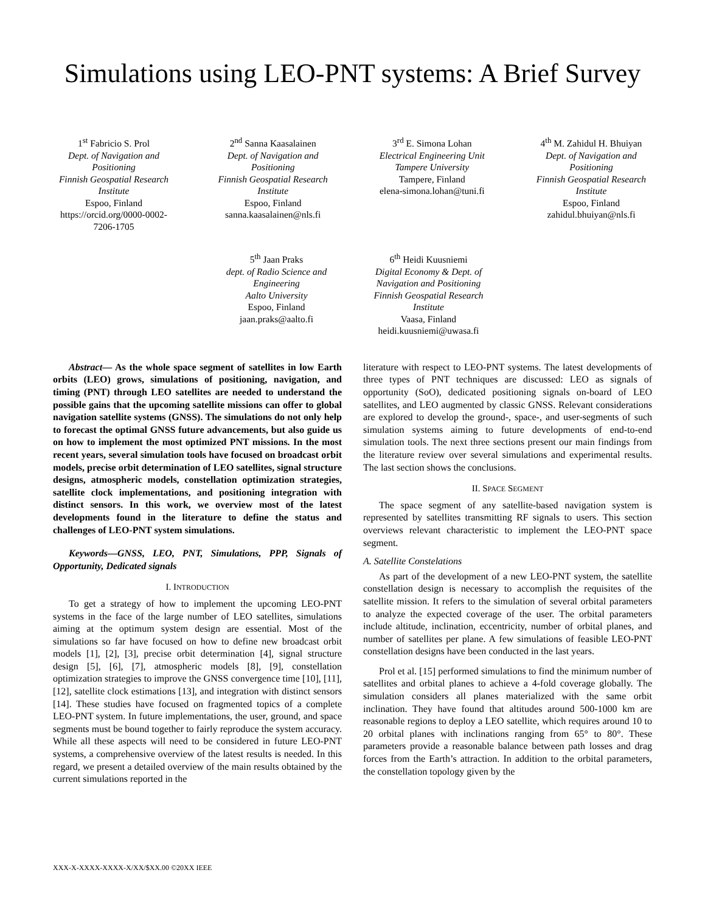Simulations using LEO-PNT systems: A Brief Survey
1<sup>st</sup> Fabricio S. Prol
Dept. of Navigation and Positioning
Finnish Geospatial Research Institute
Espoo, Finland
https://orcid.org/0000-0002-7206-1705
2<sup>nd</sup> Sanna Kaasalainen
Dept. of Navigation and Positioning
Finnish Geospatial Research Institute
Espoo, Finland
sanna.kaasalainen@nls.fi
3<sup>rd</sup> E. Simona Lohan
Electrical Engineering Unit
Tampere University
Tampere, Finland
elena-simona.lohan@tuni.fi
4<sup>th</sup> M. Zahidul H. Bhuiyan
Dept. of Navigation and Positioning
Finnish Geospatial Research Institute
Espoo, Finland
zahidul.bhuiyan@nls.fi
5<sup>th</sup> Jaan Praks
dept. of Radio Science and Engineering
Aalto University
Espoo, Finland
jaan.praks@aalto.fi
6<sup>th</sup> Heidi Kuusniemi
Digital Economy & Dept. of Navigation and Positioning
Finnish Geospatial Research Institute
Vaasa, Finland
heidi.kuusniemi@uwasa.fi
Abstract— As the whole space segment of satellites in low Earth orbits (LEO) grows, simulations of positioning, navigation, and timing (PNT) through LEO satellites are needed to understand the possible gains that the upcoming satellite missions can offer to global navigation satellite systems (GNSS). The simulations do not only help to forecast the optimal GNSS future advancements, but also guide us on how to implement the most optimized PNT missions. In the most recent years, several simulation tools have focused on broadcast orbit models, precise orbit determination of LEO satellites, signal structure designs, atmospheric models, constellation optimization strategies, satellite clock implementations, and positioning integration with distinct sensors. In this work, we overview most of the latest developments found in the literature to define the status and challenges of LEO-PNT system simulations.
Keywords—GNSS, LEO, PNT, Simulations, PPP, Signals of Opportunity, Dedicated signals
I. INTRODUCTION
To get a strategy of how to implement the upcoming LEO-PNT systems in the face of the large number of LEO satellites, simulations aiming at the optimum system design are essential. Most of the simulations so far have focused on how to define new broadcast orbit models [1], [2], [3], precise orbit determination [4], signal structure design [5], [6], [7], atmospheric models [8], [9], constellation optimization strategies to improve the GNSS convergence time [10], [11], [12], satellite clock estimations [13], and integration with distinct sensors [14]. These studies have focused on fragmented topics of a complete LEO-PNT system. In future implementations, the user, ground, and space segments must be bound together to fairly reproduce the system accuracy. While all these aspects will need to be considered in future LEO-PNT systems, a comprehensive overview of the latest results is needed. In this regard, we present a detailed overview of the main results obtained by the current simulations reported in the
literature with respect to LEO-PNT systems. The latest developments of three types of PNT techniques are discussed: LEO as signals of opportunity (SoO), dedicated positioning signals on-board of LEO satellites, and LEO augmented by classic GNSS. Relevant considerations are explored to develop the ground-, space-, and user-segments of such simulation systems aiming to future developments of end-to-end simulation tools. The next three sections present our main findings from the literature review over several simulations and experimental results. The last section shows the conclusions.
II. SPACE SEGMENT
The space segment of any satellite-based navigation system is represented by satellites transmitting RF signals to users. This section overviews relevant characteristic to implement the LEO-PNT space segment.
A. Satellite Constelations
As part of the development of a new LEO-PNT system, the satellite constellation design is necessary to accomplish the requisites of the satellite mission. It refers to the simulation of several orbital parameters to analyze the expected coverage of the user. The orbital parameters include altitude, inclination, eccentricity, number of orbital planes, and number of satellites per plane. A few simulations of feasible LEO-PNT constellation designs have been conducted in the last years.
Prol et al. [15] performed simulations to find the minimum number of satellites and orbital planes to achieve a 4-fold coverage globally. The simulation considers all planes materialized with the same orbit inclination. They have found that altitudes around 500-1000 km are reasonable regions to deploy a LEO satellite, which requires around 10 to 20 orbital planes with inclinations ranging from 65° to 80°. These parameters provide a reasonable balance between path losses and drag forces from the Earth’s attraction. In addition to the orbital parameters, the constellation topology given by the
XXX-X-XXXX-XXXX-X/XX/$XX.00 ©20XX IEEE